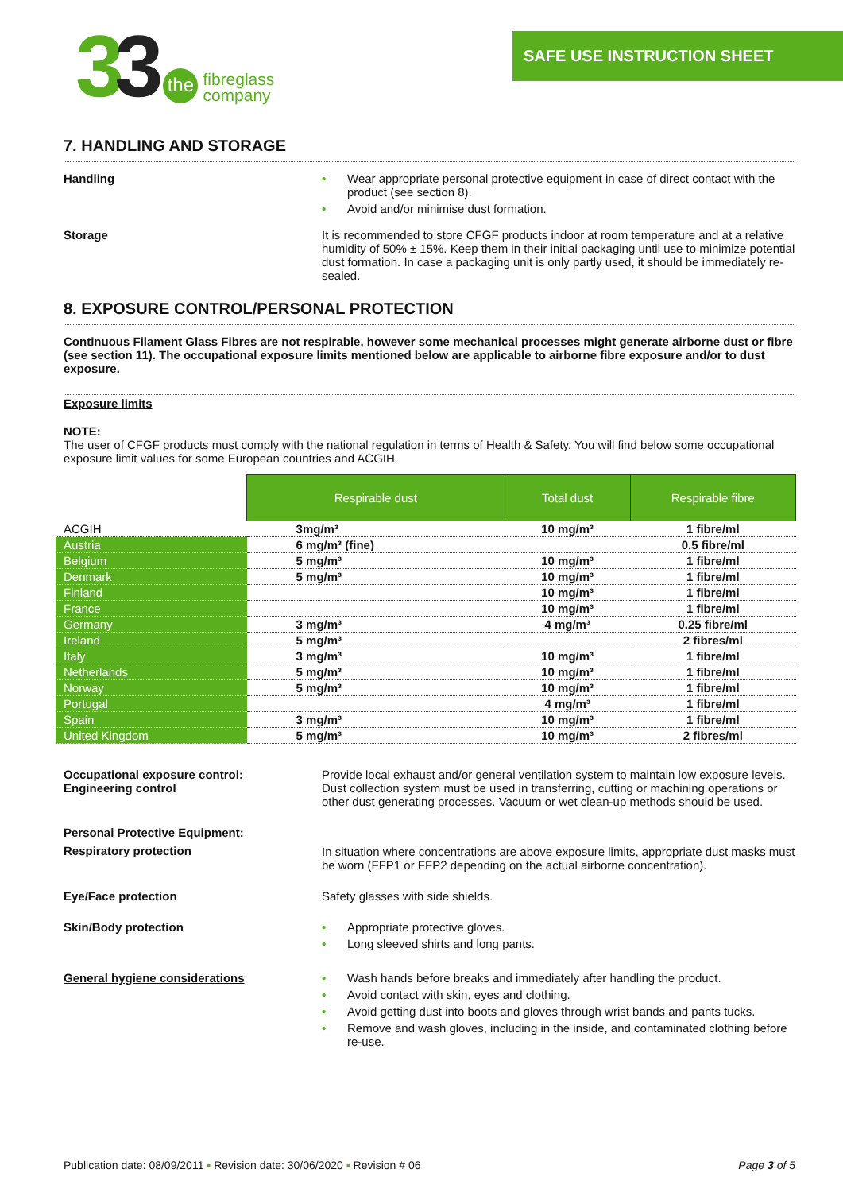33
the
fibreglass
company
SAFE USE INSTRUCTION SHEET
7. HANDLING AND STORAGE
Handling
• Wear appropriate personal protective equipment in case of direct contact with the product (see section 8).
• Avoid and/or minimise dust formation.
Storage It is recommended to store CFGF products indoor at room temperature and at a relative humidity of 50% ± 15%. Keep them in their initial packaging until use to minimize potential dust formation. In case a packaging unit is only partly used, it should be immediately re-sealed.
8. EXPOSURE CONTROL/PERSONAL PROTECTION
Continuous Filament Glass Fibres are not respirable, however some mechanical processes might generate airborne dust or fibre (see section 11). The occupational exposure limits mentioned below are applicable to airborne fibre exposure and/or to dust exposure.
Exposure limits
NOTE:
The user of CFGF products must comply with the national regulation in terms of Health & Safety. You will find below some occupational exposure limit values for some European countries and ACGIH.
| | Respirable dust | Total dust | Respirable fibre |
| --- | --- | --- | --- |
| ACGIH | 3mg/m³ | 10 mg/m³ | 1 fibre/ml |
| Austria | 6 mg/m³ (fine) | | 0.5 fibre/ml |
| Belgium | 5 mg/m³ | 10 mg/m³ | 1 fibre/ml |
| Denmark | 5 mg/m³ | 10 mg/m³ | 1 fibre/ml |
| Finland | | 10 mg/m³ | 1 fibre/ml |
| France | | 10 mg/m³ | 1 fibre/ml |
| Germany | 3 mg/m³ | 4 mg/m³ | 0.25 fibre/ml |
| Ireland | 5 mg/m³ | | 2 fibres/ml |
| Italy | 3 mg/m³ | 10 mg/m³ | 1 fibre/ml |
| Netherlands | 5 mg/m³ | 10 mg/m³ | 1 fibre/ml |
| Norway | 5 mg/m³ | 10 mg/m³ | 1 fibre/ml |
| Portugal | | 4 mg/m³ | 1 fibre/ml |
| Spain | 3 mg/m³ | 10 mg/m³ | 1 fibre/ml |
| United Kingdom | 5 mg/m³ | 10 mg/m³ | 2 fibres/ml |
Occupational exposure control:
Engineering control
Provide local exhaust and/or general ventilation system to maintain low exposure levels. Dust collection system must be used in transferring, cutting or machining operations or other dust generating processes. Vacuum or wet clean-up methods should be used.
Personal Protective Equipment:
Respiratory protection
In situation where concentrations are above exposure limits, appropriate dust masks must be worn (FFP1 or FFP2 depending on the actual airborne concentration).
Eye/Face protection Safety glasses with side shields.
Skin/Body protection
• Appropriate protective gloves.
• Long sleeved shirts and long pants.
General hygiene considerations
• Wash hands before breaks and immediately after handling the product.
• Avoid contact with skin, eyes and clothing.
• Avoid getting dust into boots and gloves through wrist bands and pants tucks.
• Remove and wash gloves, including in the inside, and contaminated clothing before re-use.
Publication date: 08/09/2011 ▪ Revision date: 30/06/2020 ▪ Revision # 06
Page 3 of 5